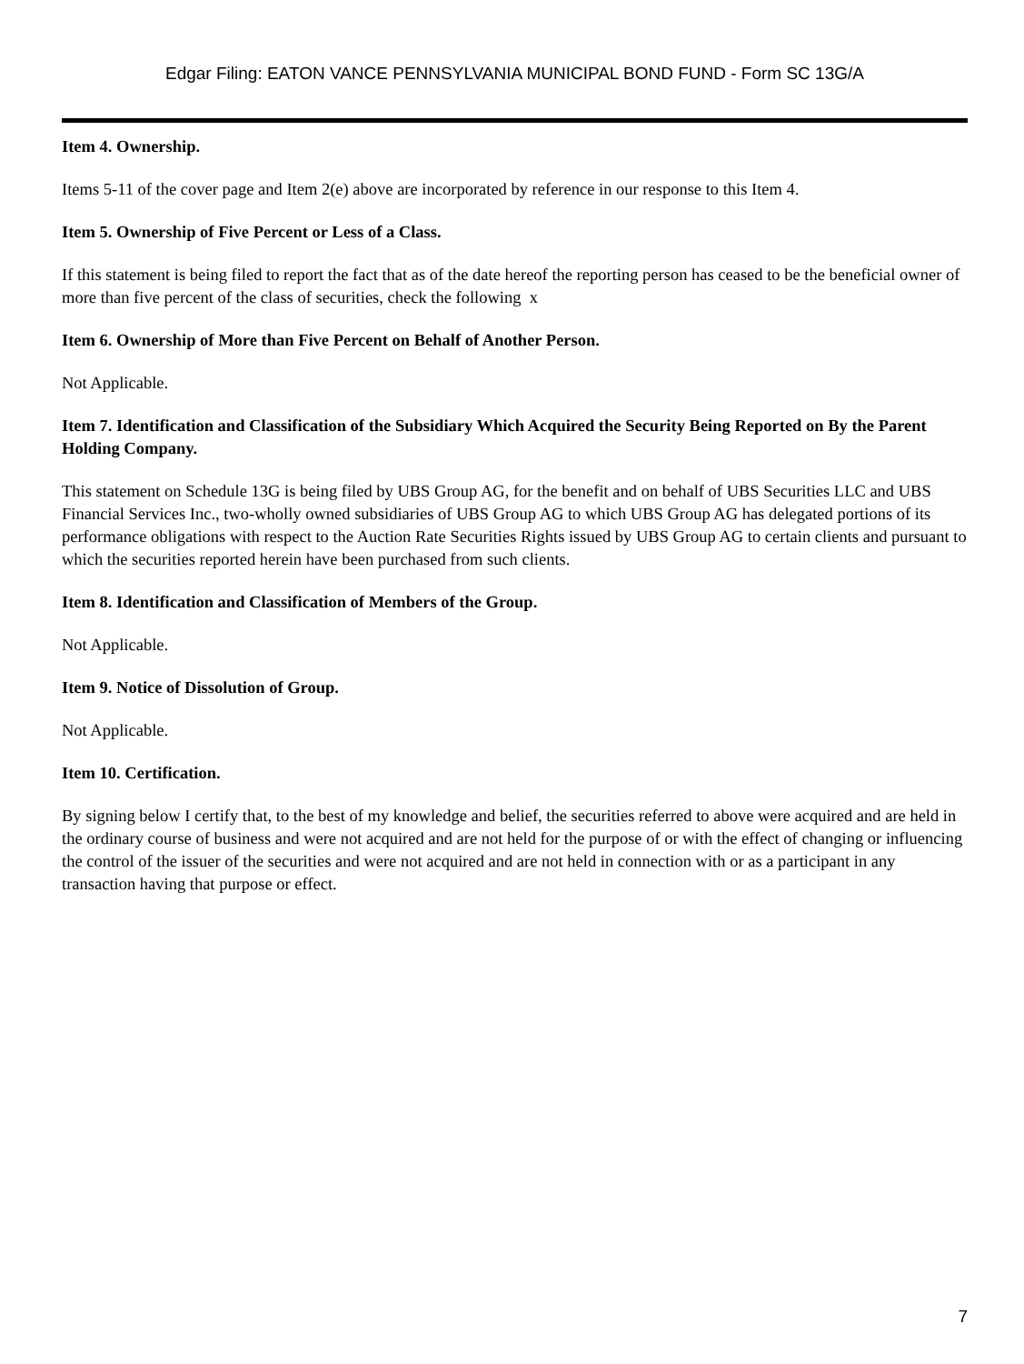Edgar Filing: EATON VANCE PENNSYLVANIA MUNICIPAL BOND FUND - Form SC 13G/A
Item 4. Ownership.
Items 5-11 of the cover page and Item 2(e) above are incorporated by reference in our response to this Item 4.
Item 5. Ownership of Five Percent or Less of a Class.
If this statement is being filed to report the fact that as of the date hereof the reporting person has ceased to be the beneficial owner of more than five percent of the class of securities, check the following x
Item 6. Ownership of More than Five Percent on Behalf of Another Person.
Not Applicable.
Item 7. Identification and Classification of the Subsidiary Which Acquired the Security Being Reported on By the Parent Holding Company.
This statement on Schedule 13G is being filed by UBS Group AG, for the benefit and on behalf of UBS Securities LLC and UBS Financial Services Inc., two-wholly owned subsidiaries of UBS Group AG to which UBS Group AG has delegated portions of its performance obligations with respect to the Auction Rate Securities Rights issued by UBS Group AG to certain clients and pursuant to which the securities reported herein have been purchased from such clients.
Item 8. Identification and Classification of Members of the Group.
Not Applicable.
Item 9. Notice of Dissolution of Group.
Not Applicable.
Item 10. Certification.
By signing below I certify that, to the best of my knowledge and belief, the securities referred to above were acquired and are held in the ordinary course of business and were not acquired and are not held for the purpose of or with the effect of changing or influencing the control of the issuer of the securities and were not acquired and are not held in connection with or as a participant in any transaction having that purpose or effect.
7